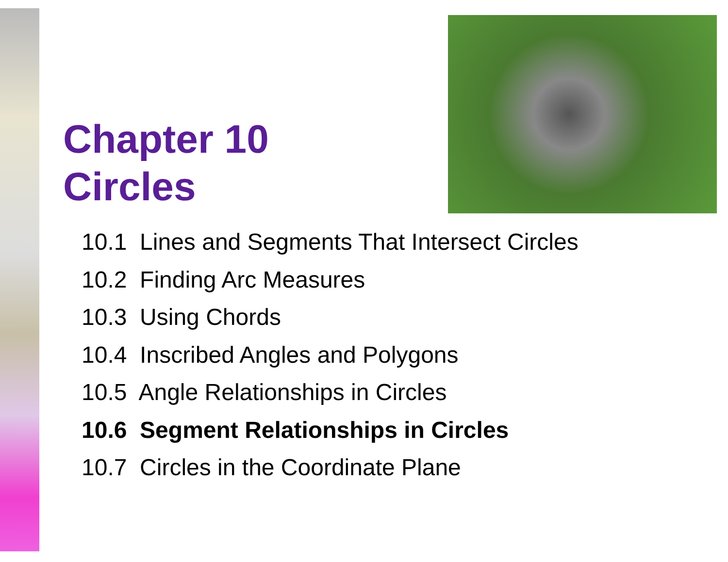Chapter 10
Circles
10.1 Lines and Segments That Intersect Circles
10.2 Finding Arc Measures
10.3 Using Chords
10.4 Inscribed Angles and Polygons
10.5 Angle Relationships in Circles
10.6 Segment Relationships in Circles
10.7 Circles in the Coordinate Plane